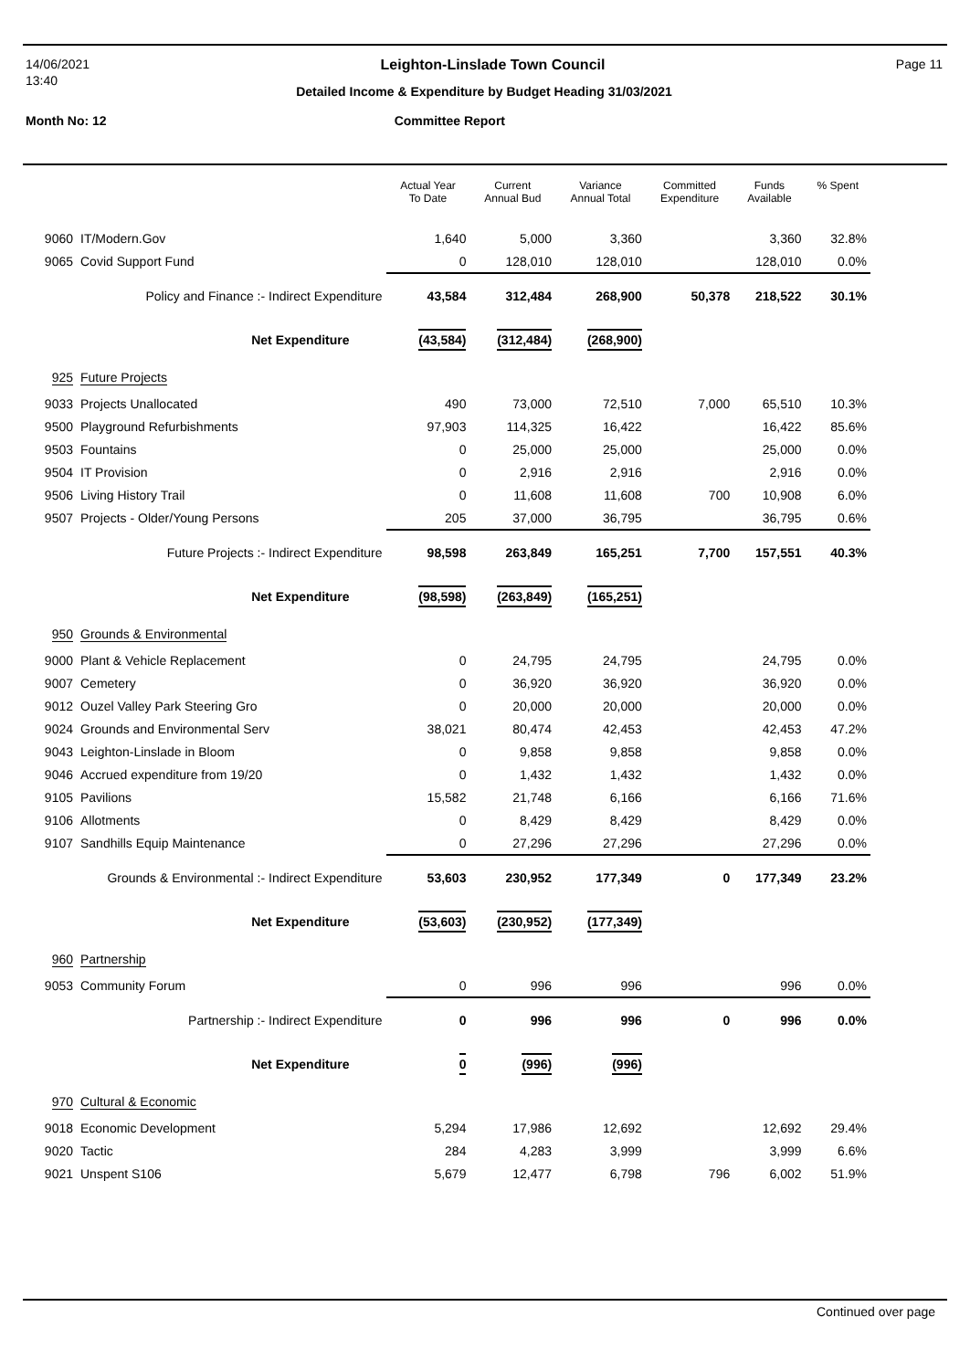14/06/2021 Leighton-Linslade Town Council Page 11
13:40
Detailed Income & Expenditure by Budget Heading 31/03/2021
Month No: 12 Committee Report
| | | Actual Year To Date | Current Annual Bud | Variance Annual Total | Committed Expenditure | Funds Available | % Spent |
| --- | --- | --- | --- | --- | --- | --- | --- |
| 9060 | IT/Modern.Gov | 1,640 | 5,000 | 3,360 | | 3,360 | 32.8% |
| 9065 | Covid Support Fund | 0 | 128,010 | 128,010 | | 128,010 | 0.0% |
| Policy and Finance :- Indirect Expenditure | | 43,584 | 312,484 | 268,900 | 50,378 | 218,522 | 30.1% |
| Net Expenditure | | (43,584) | (312,484) | (268,900) | | | |
| 925 | Future Projects | | | | | | |
| 9033 | Projects Unallocated | 490 | 73,000 | 72,510 | 7,000 | 65,510 | 10.3% |
| 9500 | Playground Refurbishments | 97,903 | 114,325 | 16,422 | | 16,422 | 85.6% |
| 9503 | Fountains | 0 | 25,000 | 25,000 | | 25,000 | 0.0% |
| 9504 | IT Provision | 0 | 2,916 | 2,916 | | 2,916 | 0.0% |
| 9506 | Living History Trail | 0 | 11,608 | 11,608 | 700 | 10,908 | 6.0% |
| 9507 | Projects - Older/Young Persons | 205 | 37,000 | 36,795 | | 36,795 | 0.6% |
| Future Projects :- Indirect Expenditure | | 98,598 | 263,849 | 165,251 | 7,700 | 157,551 | 40.3% |
| Net Expenditure | | (98,598) | (263,849) | (165,251) | | | |
| 950 | Grounds & Environmental | | | | | | |
| 9000 | Plant & Vehicle Replacement | 0 | 24,795 | 24,795 | | 24,795 | 0.0% |
| 9007 | Cemetery | 0 | 36,920 | 36,920 | | 36,920 | 0.0% |
| 9012 | Ouzel Valley Park Steering Gro | 0 | 20,000 | 20,000 | | 20,000 | 0.0% |
| 9024 | Grounds and Environmental Serv | 38,021 | 80,474 | 42,453 | | 42,453 | 47.2% |
| 9043 | Leighton-Linslade in Bloom | 0 | 9,858 | 9,858 | | 9,858 | 0.0% |
| 9046 | Accrued expenditure from 19/20 | 0 | 1,432 | 1,432 | | 1,432 | 0.0% |
| 9105 | Pavilions | 15,582 | 21,748 | 6,166 | | 6,166 | 71.6% |
| 9106 | Allotments | 0 | 8,429 | 8,429 | | 8,429 | 0.0% |
| 9107 | Sandhills Equip Maintenance | 0 | 27,296 | 27,296 | | 27,296 | 0.0% |
| Grounds & Environmental :- Indirect Expenditure | | 53,603 | 230,952 | 177,349 | 0 | 177,349 | 23.2% |
| Net Expenditure | | (53,603) | (230,952) | (177,349) | | | |
| 960 | Partnership | | | | | | |
| 9053 | Community Forum | 0 | 996 | 996 | | 996 | 0.0% |
| Partnership :- Indirect Expenditure | | 0 | 996 | 996 | 0 | 996 | 0.0% |
| Net Expenditure | | 0 | (996) | (996) | | | |
| 970 | Cultural & Economic | | | | | | |
| 9018 | Economic Development | 5,294 | 17,986 | 12,692 | | 12,692 | 29.4% |
| 9020 | Tactic | 284 | 4,283 | 3,999 | | 3,999 | 6.6% |
| 9021 | Unspent S106 | 5,679 | 12,477 | 6,798 | 796 | 6,002 | 51.9% |
Continued over page